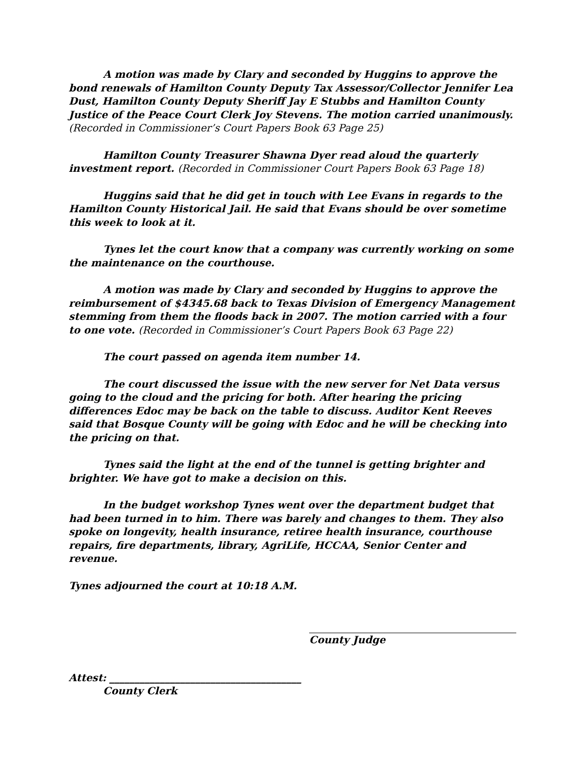A motion was made by Clary and seconded by Huggins to approve the bond renewals of Hamilton County Deputy Tax Assessor/Collector Jennifer Lea Dust, Hamilton County Deputy Sheriff Jay E Stubbs and Hamilton County Justice of the Peace Court Clerk Joy Stevens. The motion carried unanimously. (Recorded in Commissioner’s Court Papers Book 63 Page 25)
Hamilton County Treasurer Shawna Dyer read aloud the quarterly investment report. (Recorded in Commissioner Court Papers Book 63 Page 18)
Huggins said that he did get in touch with Lee Evans in regards to the Hamilton County Historical Jail. He said that Evans should be over sometime this week to look at it.
Tynes let the court know that a company was currently working on some the maintenance on the courthouse.
A motion was made by Clary and seconded by Huggins to approve the reimbursement of $4345.68 back to Texas Division of Emergency Management stemming from them the floods back in 2007. The motion carried with a four to one vote. (Recorded in Commissioner’s Court Papers Book 63 Page 22)
The court passed on agenda item number 14.
The court discussed the issue with the new server for Net Data versus going to the cloud and the pricing for both. After hearing the pricing differences Edoc may be back on the table to discuss. Auditor Kent Reeves said that Bosque County will be going with Edoc and he will be checking into the pricing on that.
Tynes said the light at the end of the tunnel is getting brighter and brighter. We have got to make a decision on this.
In the budget workshop Tynes went over the department budget that had been turned in to him. There was barely and changes to them. They also spoke on longevity, health insurance, retiree health insurance, courthouse repairs, fire departments, library, AgriLife, HCCAA, Senior Center and revenue.
Tynes adjourned the court at 10:18 A.M.
County Judge
Attest: ______________________________________
County Clerk